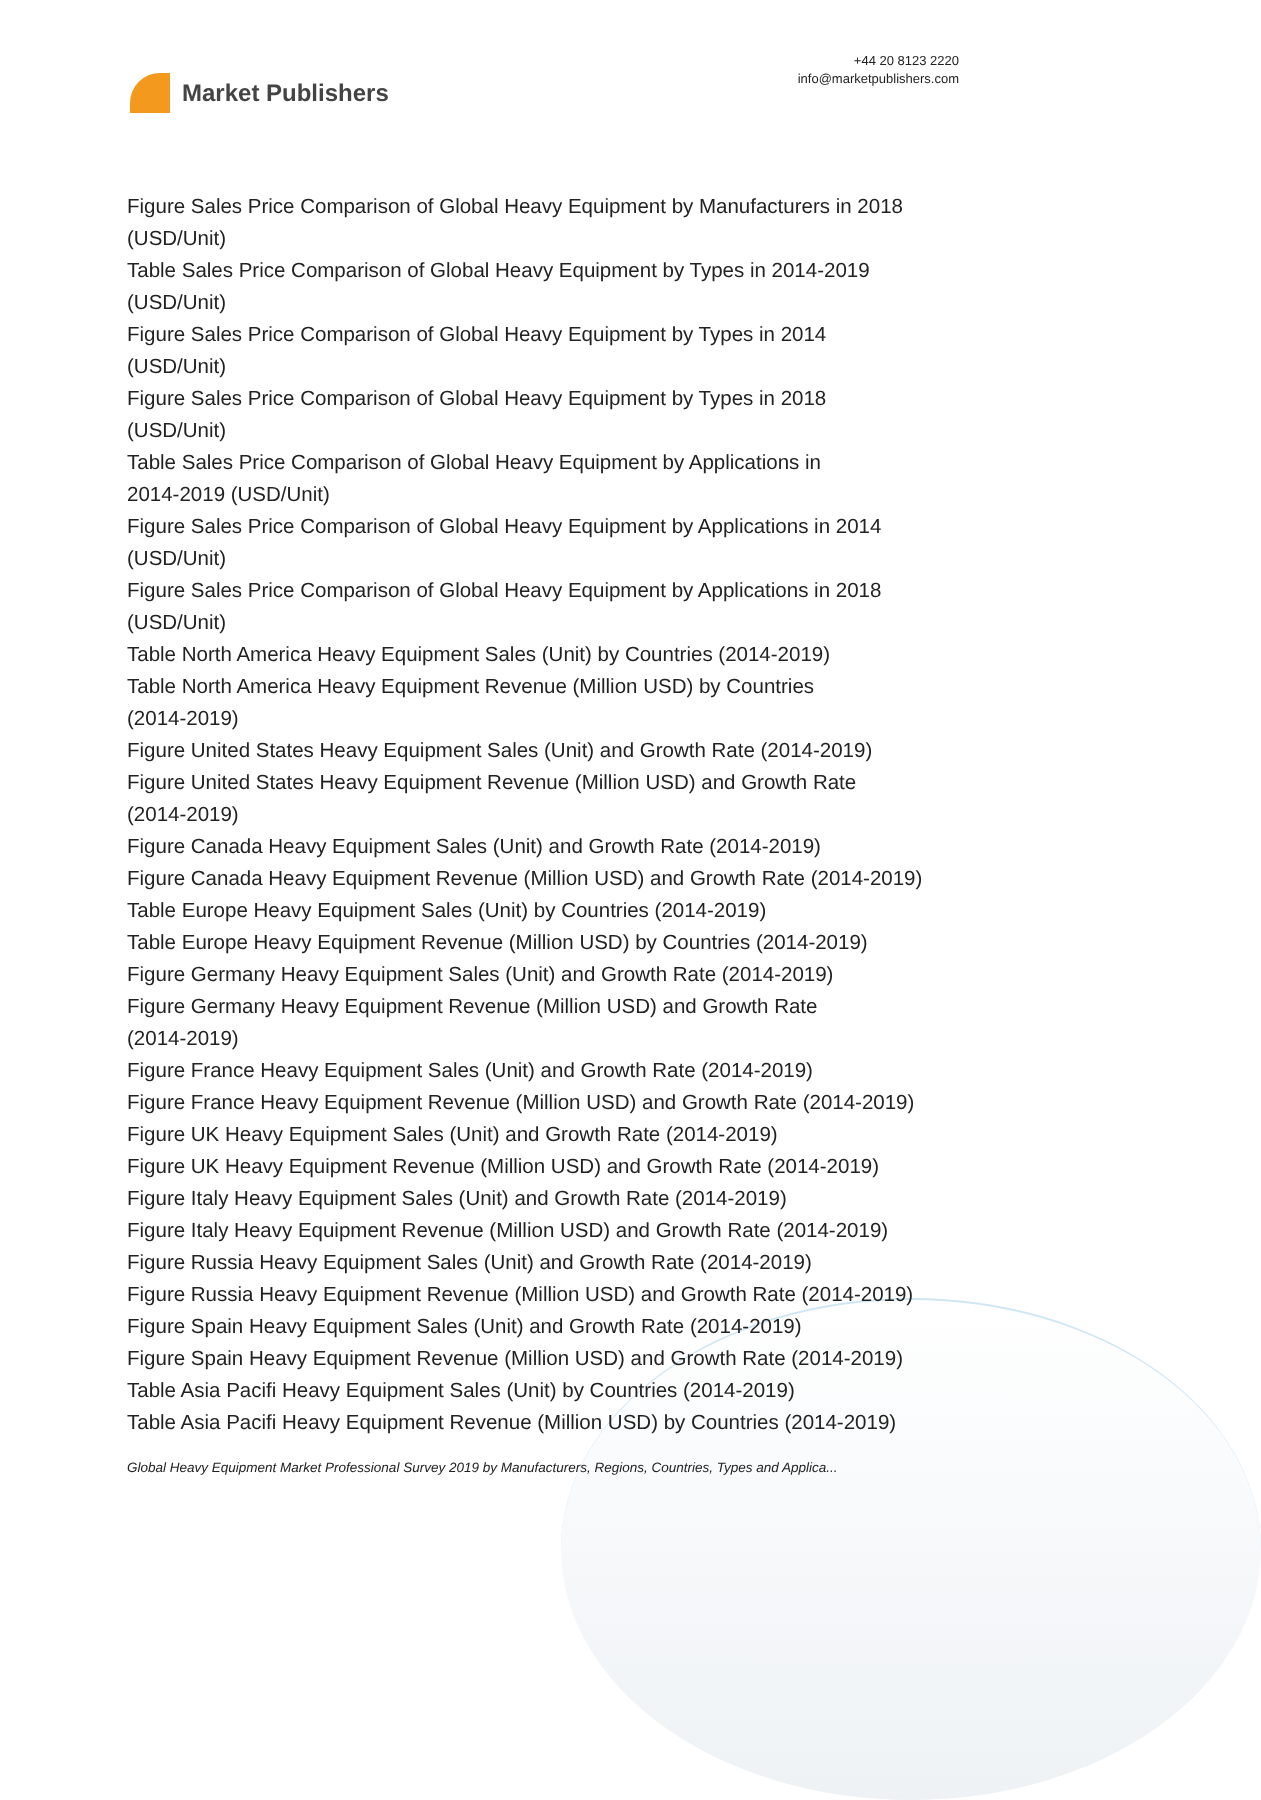Market Publishers
+44 20 8123 2220
info@marketpublishers.com
Figure Sales Price Comparison of Global Heavy Equipment by Manufacturers in 2018 (USD/Unit)
Table Sales Price Comparison of Global Heavy Equipment by Types in 2014-2019 (USD/Unit)
Figure Sales Price Comparison of Global Heavy Equipment by Types in 2014
(USD/Unit)
Figure Sales Price Comparison of Global Heavy Equipment by Types in 2018
(USD/Unit)
Table Sales Price Comparison of Global Heavy Equipment by Applications in
2014-2019 (USD/Unit)
Figure Sales Price Comparison of Global Heavy Equipment by Applications in 2014 (USD/Unit)
Figure Sales Price Comparison of Global Heavy Equipment by Applications in 2018 (USD/Unit)
Table North America Heavy Equipment Sales (Unit) by Countries (2014-2019)
Table North America Heavy Equipment Revenue (Million USD) by Countries
(2014-2019)
Figure United States Heavy Equipment Sales (Unit) and Growth Rate (2014-2019)
Figure United States Heavy Equipment Revenue (Million USD) and Growth Rate
(2014-2019)
Figure Canada Heavy Equipment Sales (Unit) and Growth Rate (2014-2019)
Figure Canada Heavy Equipment Revenue (Million USD) and Growth Rate (2014-2019)
Table Europe Heavy Equipment Sales (Unit) by Countries (2014-2019)
Table Europe Heavy Equipment Revenue (Million USD) by Countries (2014-2019)
Figure Germany Heavy Equipment Sales (Unit) and Growth Rate (2014-2019)
Figure Germany Heavy Equipment Revenue (Million USD) and Growth Rate
(2014-2019)
Figure France Heavy Equipment Sales (Unit) and Growth Rate (2014-2019)
Figure France Heavy Equipment Revenue (Million USD) and Growth Rate (2014-2019)
Figure UK Heavy Equipment Sales (Unit) and Growth Rate (2014-2019)
Figure UK Heavy Equipment Revenue (Million USD) and Growth Rate (2014-2019)
Figure Italy Heavy Equipment Sales (Unit) and Growth Rate (2014-2019)
Figure Italy Heavy Equipment Revenue (Million USD) and Growth Rate (2014-2019)
Figure Russia Heavy Equipment Sales (Unit) and Growth Rate (2014-2019)
Figure Russia Heavy Equipment Revenue (Million USD) and Growth Rate (2014-2019)
Figure Spain Heavy Equipment Sales (Unit) and Growth Rate (2014-2019)
Figure Spain Heavy Equipment Revenue (Million USD) and Growth Rate (2014-2019)
Table Asia Pacifi Heavy Equipment Sales (Unit) by Countries (2014-2019)
Table Asia Pacifi Heavy Equipment Revenue (Million USD) by Countries (2014-2019)
Global Heavy Equipment Market Professional Survey 2019 by Manufacturers, Regions, Countries, Types and Applica...